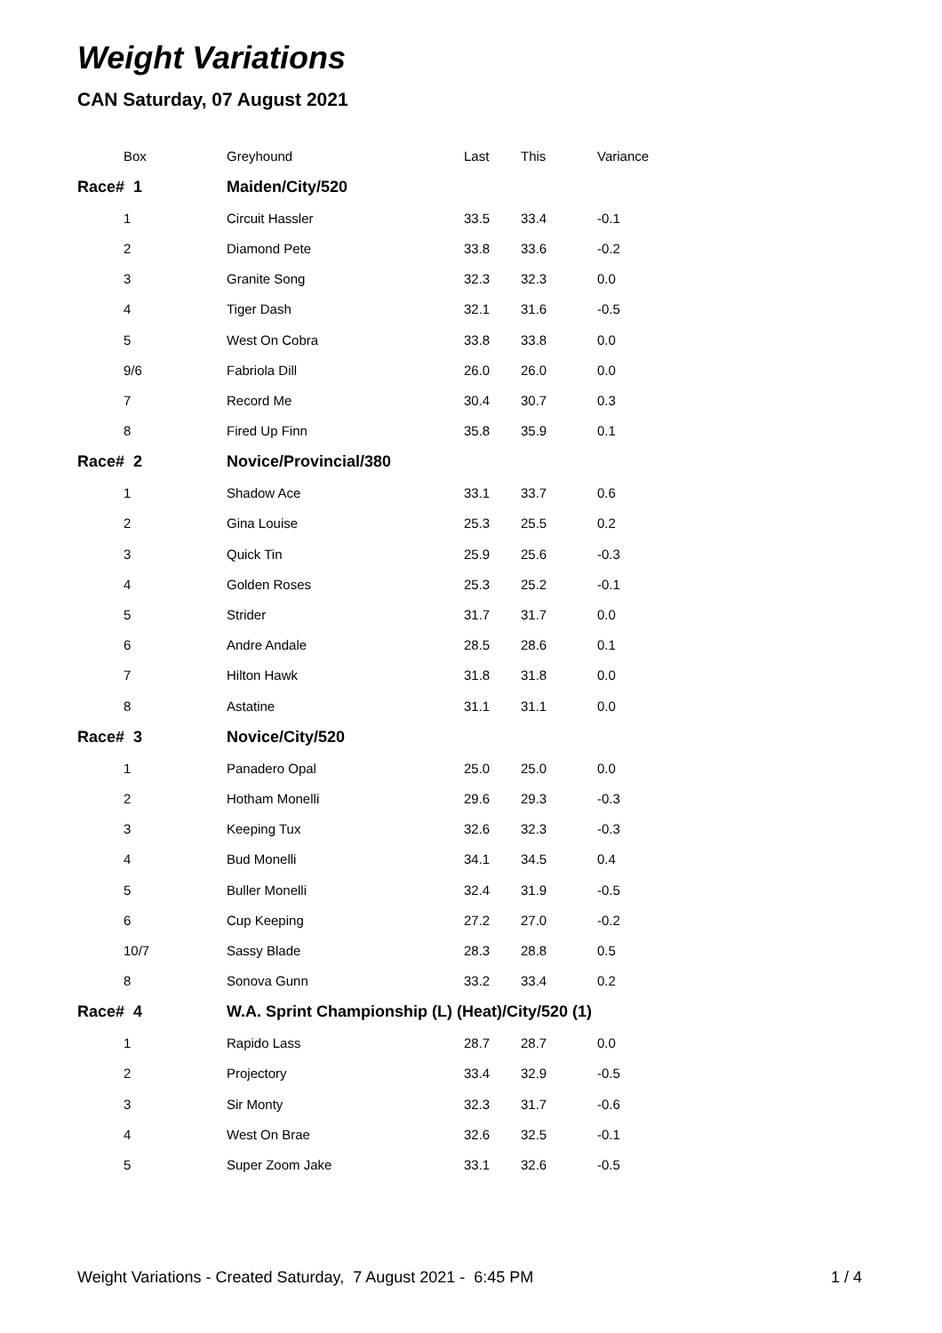Weight Variations
CAN Saturday, 07 August 2021
| Box | Greyhound | Last | This | Variance |
| --- | --- | --- | --- | --- |
| Race# 1 | Maiden/City/520 | | | |
| 1 | Circuit Hassler | 33.5 | 33.4 | -0.1 |
| 2 | Diamond Pete | 33.8 | 33.6 | -0.2 |
| 3 | Granite Song | 32.3 | 32.3 | 0.0 |
| 4 | Tiger Dash | 32.1 | 31.6 | -0.5 |
| 5 | West On Cobra | 33.8 | 33.8 | 0.0 |
| 9/6 | Fabriola Dill | 26.0 | 26.0 | 0.0 |
| 7 | Record Me | 30.4 | 30.7 | 0.3 |
| 8 | Fired Up Finn | 35.8 | 35.9 | 0.1 |
| Race# 2 | Novice/Provincial/380 | | | |
| 1 | Shadow Ace | 33.1 | 33.7 | 0.6 |
| 2 | Gina Louise | 25.3 | 25.5 | 0.2 |
| 3 | Quick Tin | 25.9 | 25.6 | -0.3 |
| 4 | Golden Roses | 25.3 | 25.2 | -0.1 |
| 5 | Strider | 31.7 | 31.7 | 0.0 |
| 6 | Andre Andale | 28.5 | 28.6 | 0.1 |
| 7 | Hilton Hawk | 31.8 | 31.8 | 0.0 |
| 8 | Astatine | 31.1 | 31.1 | 0.0 |
| Race# 3 | Novice/City/520 | | | |
| 1 | Panadero Opal | 25.0 | 25.0 | 0.0 |
| 2 | Hotham Monelli | 29.6 | 29.3 | -0.3 |
| 3 | Keeping Tux | 32.6 | 32.3 | -0.3 |
| 4 | Bud Monelli | 34.1 | 34.5 | 0.4 |
| 5 | Buller Monelli | 32.4 | 31.9 | -0.5 |
| 6 | Cup Keeping | 27.2 | 27.0 | -0.2 |
| 10/7 | Sassy Blade | 28.3 | 28.8 | 0.5 |
| 8 | Sonova Gunn | 33.2 | 33.4 | 0.2 |
| Race# 4 | W.A. Sprint Championship (L) (Heat)/City/520 (1) | | | |
| 1 | Rapido Lass | 28.7 | 28.7 | 0.0 |
| 2 | Projectory | 33.4 | 32.9 | -0.5 |
| 3 | Sir Monty | 32.3 | 31.7 | -0.6 |
| 4 | West On Brae | 32.6 | 32.5 | -0.1 |
| 5 | Super Zoom Jake | 33.1 | 32.6 | -0.5 |
Weight Variations - Created Saturday, 7 August 2021 - 6:45 PM 1 / 4